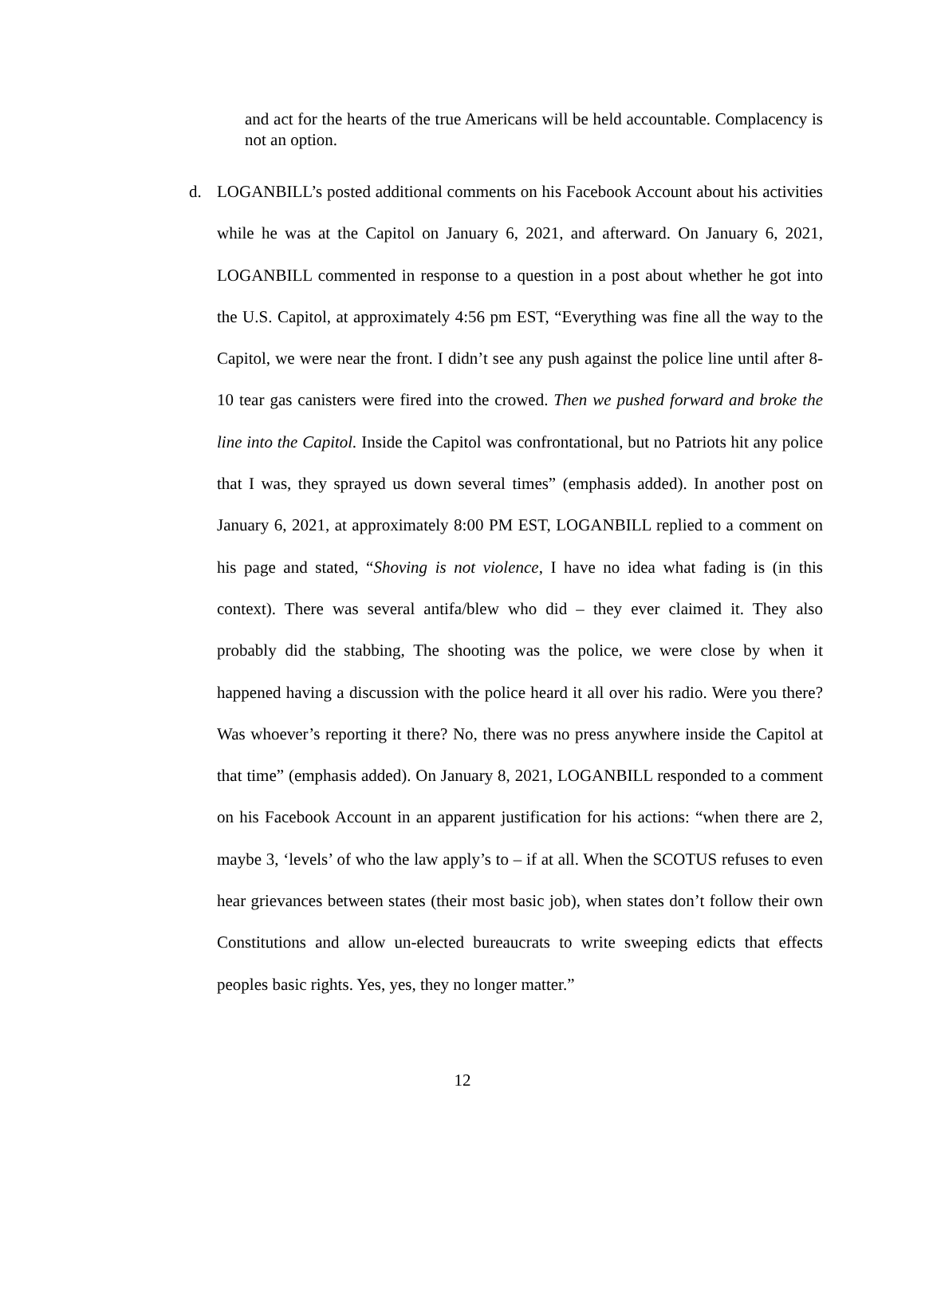and act for the hearts of the true Americans will be held accountable. Complacency is not an option.
d. LOGANBILL’s posted additional comments on his Facebook Account about his activities while he was at the Capitol on January 6, 2021, and afterward. On January 6, 2021, LOGANBILL commented in response to a question in a post about whether he got into the U.S. Capitol, at approximately 4:56 pm EST, “Everything was fine all the way to the Capitol, we were near the front. I didn’t see any push against the police line until after 8-10 tear gas canisters were fired into the crowed. Then we pushed forward and broke the line into the Capitol. Inside the Capitol was confrontational, but no Patriots hit any police that I was, they sprayed us down several times” (emphasis added). In another post on January 6, 2021, at approximately 8:00 PM EST, LOGANBILL replied to a comment on his page and stated, “Shoving is not violence, I have no idea what fading is (in this context). There was several antifa/blew who did – they ever claimed it. They also probably did the stabbing, The shooting was the police, we were close by when it happened having a discussion with the police heard it all over his radio. Were you there? Was whoever’s reporting it there? No, there was no press anywhere inside the Capitol at that time” (emphasis added). On January 8, 2021, LOGANBILL responded to a comment on his Facebook Account in an apparent justification for his actions: “when there are 2, maybe 3, ‘levels’ of who the law apply’s to – if at all. When the SCOTUS refuses to even hear grievances between states (their most basic job), when states don’t follow their own Constitutions and allow un-elected bureaucrats to write sweeping edicts that effects peoples basic rights. Yes, yes, they no longer matter.”
12